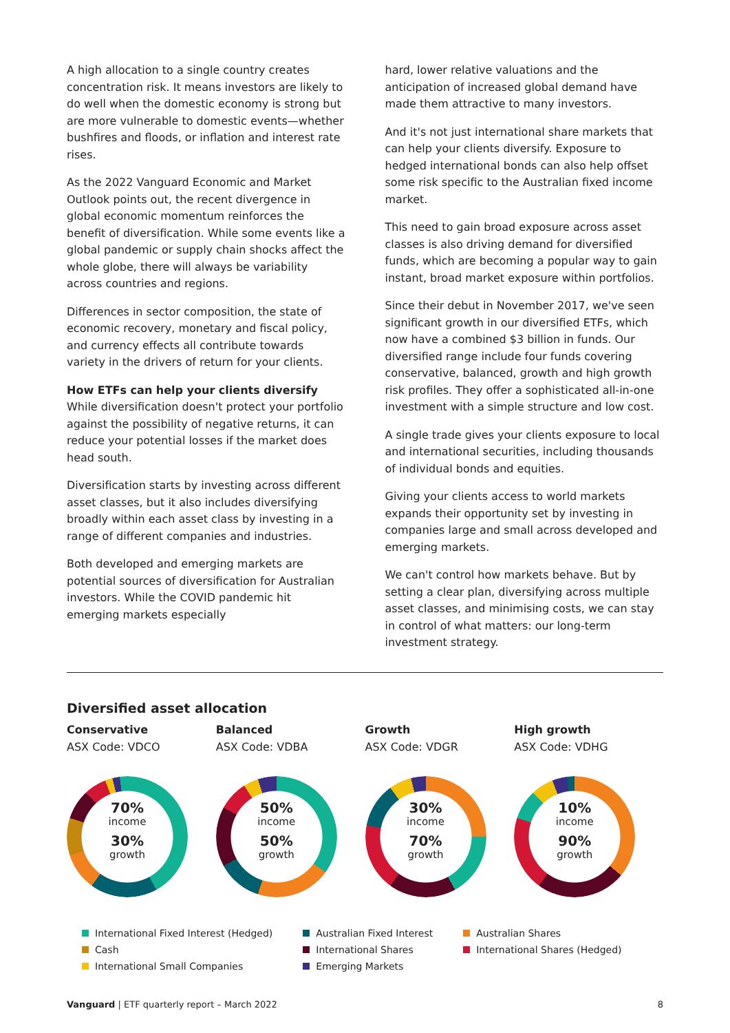A high allocation to a single country creates concentration risk. It means investors are likely to do well when the domestic economy is strong but are more vulnerable to domestic events—whether bushfires and floods, or inflation and interest rate rises.
As the 2022 Vanguard Economic and Market Outlook points out, the recent divergence in global economic momentum reinforces the benefit of diversification. While some events like a global pandemic or supply chain shocks affect the whole globe, there will always be variability across countries and regions.
Differences in sector composition, the state of economic recovery, monetary and fiscal policy, and currency effects all contribute towards variety in the drivers of return for your clients.
How ETFs can help your clients diversify
While diversification doesn't protect your portfolio against the possibility of negative returns, it can reduce your potential losses if the market does head south.
Diversification starts by investing across different asset classes, but it also includes diversifying broadly within each asset class by investing in a range of different companies and industries.
Both developed and emerging markets are potential sources of diversification for Australian investors. While the COVID pandemic hit emerging markets especially
hard, lower relative valuations and the anticipation of increased global demand have made them attractive to many investors.
And it's not just international share markets that can help your clients diversify. Exposure to hedged international bonds can also help offset some risk specific to the Australian fixed income market.
This need to gain broad exposure across asset classes is also driving demand for diversified funds, which are becoming a popular way to gain instant, broad market exposure within portfolios.
Since their debut in November 2017, we've seen significant growth in our diversified ETFs, which now have a combined $3 billion in funds. Our diversified range include four funds covering conservative, balanced, growth and high growth risk profiles. They offer a sophisticated all-in-one investment with a simple structure and low cost.
A single trade gives your clients exposure to local and international securities, including thousands of individual bonds and equities.
Giving your clients access to world markets expands their opportunity set by investing in companies large and small across developed and emerging markets.
We can't control how markets behave. But by setting a clear plan, diversifying across multiple asset classes, and minimising costs, we can stay in control of what matters: our long-term investment strategy.
Diversified asset allocation
Conservative
ASX Code: VDCO
70%
income
30%
growth
Balanced
ASX Code: VDBA
50%
income
50%
growth
Growth
ASX Code: VDGR
30%
income
70%
growth
High growth
ASX Code: VDHG
10%
income
90%
growth
International Fixed Interest (Hedged)
Cash
International Small Companies
Australian Fixed Interest
International Shares
Emerging Markets
Australian Shares
International Shares (Hedged)
Vanguard | ETF quarterly report – March 2022 8